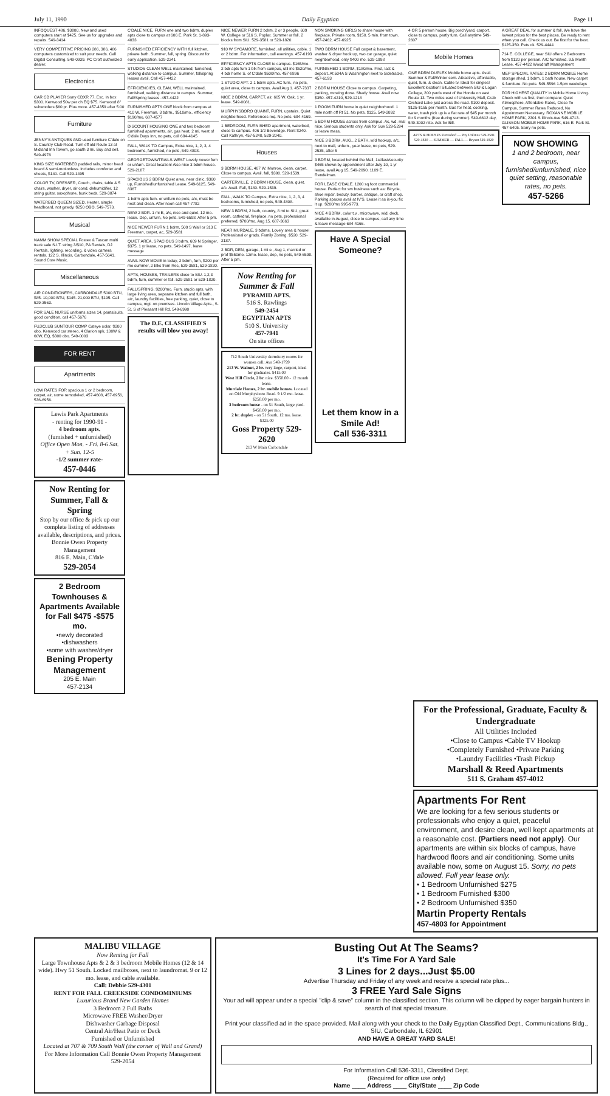July 11, 1990 Daily Egyptian Page 11
INFOQUEST 486, $3800. New and used computers start at $425. See us for upgrades and repairs. 549-3414
VERY COMPETITIVE PRICING 286, 386, 486 computers customized to suit your needs. Call Digital Consulting. 549-0939. PC Croft authorized dealer.
Electronics
CAR CD PLAYER Sony CDXR 77. Exc. In box $300. Kenwood 50w per ch EQ $75. Kenwood 8" subwoofers $60 pr. Plus more. 457-4359 after 5:00
Furniture
JENNY'S ANTIQUES AND used furniture C'dale on S. Country Club Road. Turn off old Route 13 at Midland Inn Tavern, go south 3 mi. Buy and sell. 549-4978
KING SIZE WATERBED padded rails, mirror head board & semi-motionless. Includes comforter and sheets, $140. Call 529-1495
COLOR TV, DRESSER, Couch, chairs, table & 5 chairs, washer, dryer, air cond, dehumidifier, 12 string guitar, saxophone, bunk beds. 529-3874
WATERBED QUEEN SIZED. Heater, simple headboard, not gawdy, $250 OBO, 549-7573.
Musical
NAMM SHOW SPECIAL Fostex & Tascan multi track sale S.I.T. string 3/$10, PA Rentals, DJ Rentals, lighting, recording, & video camera rentals. 122 S. Illinois, Carbondale, 457-5641. Sound Core Music.
Miscellaneous
AIR CONDITIONERS, CARBONDALE 5000 BTU, $85. 10,000 BTU, $145. 21,000 BTU, $195. Call 529-3563.
FOR SALE NURSE uniforms sizes 14, pants/suits, good condition, call 457-5676
FUJICLUB SUNTOUR COMP Cateye solar, $200 obo. Kenwood car stereo, 4 Clarion spk, 100W & 60W, EQ, $300 obo. 549-0003
FOR RENT
Apartments
LOW RATES FOR spacious 1 or 2 bedroom, carpet, air, some remodeled, 457-4608, 457-6956, 536-6956.
Lewis Park Apartments
- renting for 1990-91 -
4 bedroom apts.
(furnished + unfurnished)
Office Open Mon. - Fri. 8-6 Sat. + Sun. 12-5
-1/2 summer rate-
457-0446
Now Renting for Summer, Fall & Spring
Stop by our office & pick up our complete listing of addresses available, descriptions, and prices.
Bonnie Owen Property Management
816 E. Main, C'dale
529-2054
2 Bedroom Townhouses & Apartments Available for Fall $475 -$575 mo.
•newly decorated
•dishwashers
•some with washer/dryer
Bening Property Management
205 E. Main
457-2134
C'DALE NICE, FURN one and two bdrm. duplex apts close to campus at 606 E. Park St. 1-893-4033
FURNISHED EFFICIENCY WITH full kitchen, private bath. Summer, fall, spring. Discount for early application. 529-2241
STUDIOS CLEAN WELL maintained, furnished, walking distance to campus. Summer, fall/spring leases avail. Call 457-4422
EFFICIENCIES, CLEAN, WELL maintained, furnished, walking distance to campus. Summer, Fall/Spring leases. 457-4422
FURNISHED APTS ONE block from campus at 410 W. Freeman. 3 bdrm., $510/mo., efficiency $190/mo, 687-4577
DISCOUNT HOUSING ONE and two bedroom furnished apartments, air, gas heat, 2 mi. west of C'dale Days Inn, no pets, call 684-4145
FALL, WALK TO Campus, Extra nice, 1, 2, 3, 4 bedrooms, furnished, no pets, 549-4808.
GEORGETOWN/TRAILS WEST Lovely newer furn or unfurn. Great location! Also nice 3 bdrm house. 529-2187.
SPACIOUS 2 BDRM Quiet area, near clinic, $360 up, Furnished/unfurnished Lease. 549-6125, 549-8367
1 bdrm apts furn. or unfurn no pets, a/c, must be neat and clean. After noon call 457-7782
NEW 2 BDR. 1 mi E, a/c, nice and quiet, 12 mo. lease. Dep, unfurn, No pets. 549-6598. After 5 pm.
NICE NEWER FURN 1 bdrm, 509 S Wall or 313 E Freeman, carpet, ac, 529-3581
QUIET AREA, SPACIOUS 3 bdrm, 609 N Springer, $375, 1 yr lease, no pets. 549-1497, leave message
AVAIL NOW MOVE in today, 2 bdrm, furn, $200 per mo summer, 2 blks from Rec, 529-3581, 529-1820.
APTS, HOUSES, TRAILERS close to SIU. 1,2,3 bdrm, furn, summer or fall. 529-3581 or 529-1820.
FALL/SPRING, $200/mo. Furn. studio apts. with large living area, separate kitchen and full bath, a/c, laundry facilities, free parking, quiet, close to campus, mgt. on premises. Lincoln Village Apts., S. 51 S of Pleasant Hill Rd. 549-6990
The D.E. CLASSIFIED'S results will blow you away!
NICE NEWER FURN 2 bdrm, 2 or 3 people. 609 W. College or 516 S. Poplar. Summer or fall. 2 blocks from SIU. 529-3581 or 529-1820.
910 W SYCAMORE, furnished, all utilities, cable. 1 or 2 bdrm. For information, call evenings. 457-6193
EFFICIENCY APTS CLOSE to campus. $165/mo. 2 bdr apts furn 1 blk from campus, util inc $520/mo, 4 bdr home S. of C'dale $500/mo. 457-8896
1 STUDIO APT. 2 1 bdrm apts. AC furn., no pets, quiet area, close to campus. Avail Aug 1. 457-7337
NICE 2 BDRM, CARPET, air, 605 W. Oak, 1 yr. lease. 549-0081.
MURPHYSBORO QUAINT, FURN, upstairs. Quiet neighborhood. References req. No pets. 684-4169.
1 BEDROOM, FURNISHED apartment, waterbed, close to campus. 406 1/2 Beveridge. Rent $240. Call Kathryn, 457-5240, 529-2040.
Houses
3 BDRM HOUSE, 407 W. Monroe, clean, carpet. Close to campus. Avail. fall, $390. 529-1539.
CARTERVILLE, 2 BDRM HOUSE, clean, quiet, a/c. Avail. Fall, $180. 529-1539.
FALL, WALK TO Campus, Extra nice, 1, 2, 3, 4 bedrooms, furnished, no pets, 549-4808.
NEW 3 BDRM, 2 bath, country, 8 mi to SIU, great room, cathedral, fireplace, no pets, professional preferred, $700/mo, Aug 15. 687-3663
NEAR MURDALE, 3 bdrms. Lovely area & house! Professional or grads. Family Zoning. $520. 529-2187.
2 BDR, DEN, garage, 1 mi e., Aug 1, married or prof $550mo. 12mo. lease, dep, no pets, 549-6598. After 5 pm.
Now Renting for Summer & Fall
PYRAMID APTS.
516 S. Rawlings
549-2454
EGYPTIAN APTS
510 S. University
457-7941
On site offices
712 South University dormitory rooms for women call: Ava 549-1799
213 W. Walnut, 2 br. very large, carport, ideal for graduates. $415.00
West Hill Circle, 2 br. nice. $350.00 - 12 month lease.
Murdale Homes, 2 br. mobile homes. Located on Old Murphysboro Road. 9 1/2 mo. lease. $250.00 per mo.
3 bedroom house - on 51 South, large yard. $450.00 per mo.
2 br. duplex - on 51 South, 12 mo. lease. $325.00
Goss Property 529-2620
213 W Main Carbondale
NON SMOKING GIRLS to share house with fireplace. Private room, $150. 5 min. from town. 457-2462, 457-6925
TWO BDRM HOUSE Full carpet & basement, washer & dryer hook up, two car garage, quiet neighborhood, only $400 mo. 529-1998
FURNISHED 1 BDRM, $180/mo. First, last & deposit. At 504A S Washington next to Sidetracks. 457-6193
2 BDRM HOUSE Close to campus. Carpeting, parking, mowing done. Shady house. Avail now. $350. 457-4210, 529-1218
1 ROOM FURN home in quiet neighborhood. 1 mile north off Rt 51. No pets. $125. 549-2092
5 BDRM HOUSE across from campus. Ac, wd, real nice. Serious students only. Ask for Sue 529-5294 or leave mess.
NICE 3 BDRM, AUG., 2 BATH, w/d hookup, a/c, next to mall, unfurn., year lease, no pets, 529-2535, after 5
3 BDRM, located behind the Mall, 1st/last/security $465 shown by appointment after July 10, 1 yr lease, avail Aug 15, 549-2090. 1109 E. Rendelman.
FOR LEASE C'DALE. 1200 sq foot commercial house. Perfect for sm business such as: Bicycle, shoe repair, beauty, barber, antique, or craft shop. Parking spaces avail at IV'S. Lease it as is-you fix it up. $200/mo 995-9773.
NICE 4 BDRM, color t.v., microwave, w/d, deck, available in August, close to campus, call any time & leave message 684-4166.
Have A Special Someone?
Let them know in a Smile Ad!
Call 536-3311
4 OR 5 person house. Big porch/yard, carport, close to campus, partly furn. Call anytime 549-2607
Mobile Homes
ONE BDRM DUPLEX Mobile home apts. Avail. Summer & Fall/Winter sem. Attractive, affordable, quiet, furn. & clean. Cable tv. Ideal for singles! Excellent location! Situated between SIU & Logan College, 200 yards west of the Honda on east Route 13. Two miles east of University Mall, Crab Orchard Lake just across the road. $100 deposit. $125-$155 per month. Gas for heat, cooking, water, trash pick up is a flat rate of $45 per month for 9 months (free during summer). 549-6612 day, 549-3002 nite. Ask for Bill.
APTS & HOUSES Furnished — Pay Utilities 529-3581 529-1820 — SUMMER — FALL — Bryant 529-1820
A GREAT DEAL for summer & fall. We have the lowest prices for the best places. Be ready to rent when you call. Check us out. Be first for the best. $125-350. Pets ok. 529-4444
714 E. COLLEGE, near SIU offers 2 Bedrooms from $120 per person. A/C furnished. 9.5 Month Lease. 457-4422 Woodruff Management
MEP SPECIAL RATES: 2 BDRM MOBILE Home storage shed, 1 bdrm, 1 bath house. New carpet & furniture. No pets. 549-5596 1-5pm weekdays
FOR HIGHEST QUALITY in Mobile Home Living. Check with us first, then compare: Quiet Atmosphere, Affordable Rates, Close To Campus, Summer Rates Reduced, No Appointment Necessary. ROXANNE MOBILE HOME PARK, 2301 S Illinois Ave 549-4713. GLISSON MOBILE HOME PARK, 616 E. Park St. 457-6405. Sorry no pets.
NOW SHOWING
1 and 2 bedroom, near campus, furnished/unfurnished, nice quiet setting, reasonable rates, no pets.
457-5266
For the Professional, Graduate, Faculty & Undergraduate
All Utilities Included
•Close to Campus •Cable TV Hookup
•Completely Furnished •Private Parking
•Laundry Facilities •Trash Pickup
Marshall & Reed Apartments
511 S. Graham 457-4012
Apartments For Rent
We are looking for a few serious students or professionals who enjoy a quiet, peaceful environment, and desire clean, well kept apartments at a reasonable cost. (Partiers need not apply). Our apartments are within six blocks of campus, have hardwood floors and air conditioning. Some units available now, some on August 15. Sorry, no pets allowed. Full year lease only.
• 1 Bedroom Unfurnished $275
• 1 Bedroom Furnished $300
• 2 Bedroom Unfurnished $350
Martin Property Rentals
457-4803 for Appointment
MALIBU VILLAGE
Now Renting for Fall
Large Townhouse Apts & 2 & 3 bedroom Mobile Homes (12 & 14 wide). Hwy 51 South. Locked mailboxes, next to laundromat. 9 or 12 mo. lease, and cable available.
Call: Debbie 529-4301
RENT FOR FALL CREEKSIDE CONDOMINIUMS
Luxurious Brand New Garden Homes
3 Bedroom 2 Full Baths
Microwave FREE Washer/Dryer
Dishwasher Garbage Disposal
Central Air/Heat Patio or Deck
Furnished or Unfurnished
Located at 707 & 709 South Wall (the corner of Wall and Grand)
For More Information Call Bonnie Owen Property Management
529-2054
Busting Out At The Seams?
It's Time For A Yard Sale
3 Lines for 2 days...Just $5.00
Advertise Thursday and Friday of any week and receive a special rate plus...
3 FREE Yard Sale Signs
Your ad will appear under a special "clip & save" column in the classified section. This column will be clipped by eager bargain hunters in search of that special treasure.
Print your classified ad in the space provided. Mail along with your check to the Daily Egyptian Classified Dept., Communications Bldg., SIU, Carbondale, IL 62901
AND HAVE A GREAT YARD SALE!
For Information Call 536-3311, Classified Dept.
(Required for office use only)
Name ____ Address ____ City/State ____ Zip Code